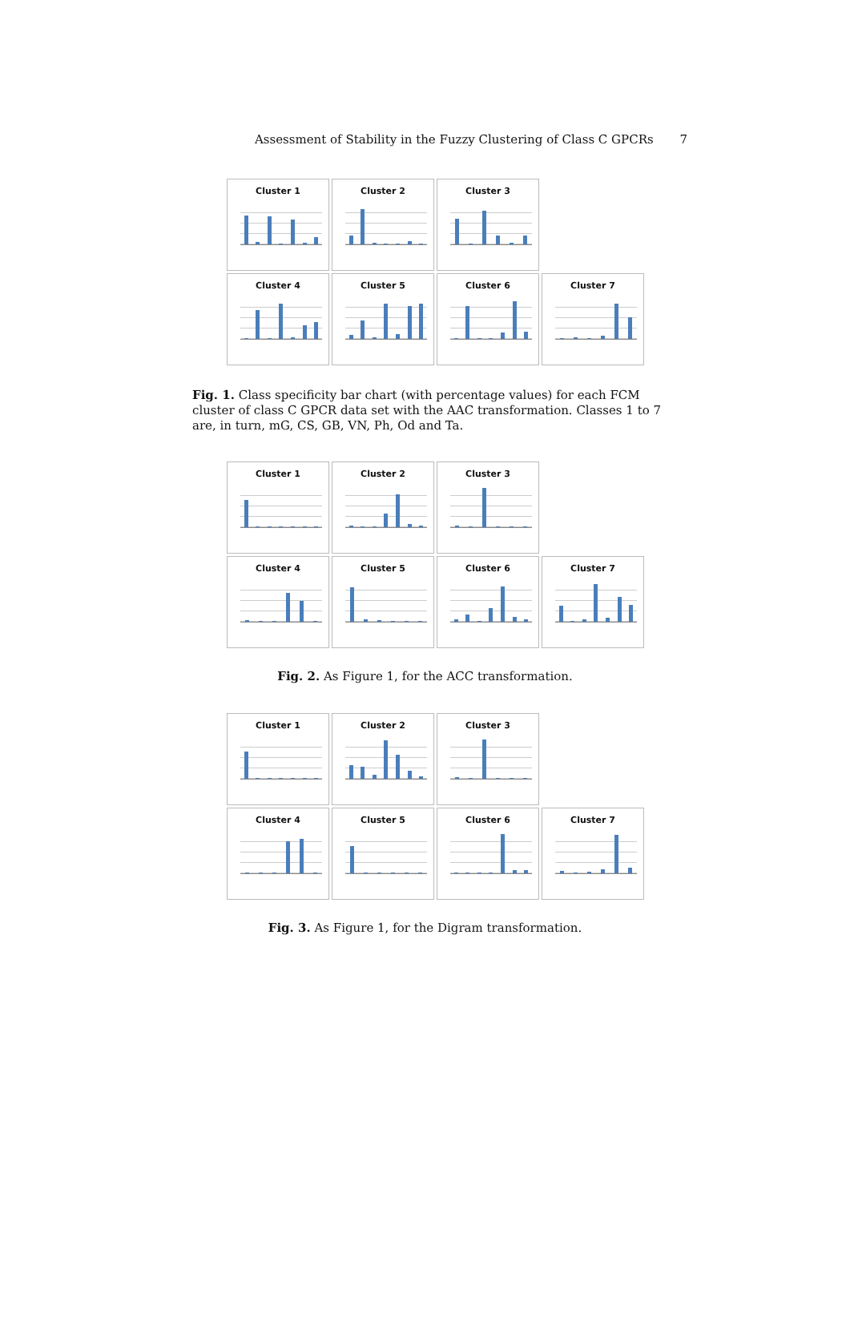Assessment of Stability in the Fuzzy Clustering of Class C GPCRs 7
Cluster 1 Cluster 2 Cluster 3
Cluster 4 Cluster 5 Cluster 6 Cluster 7
Fig. 1. Class specificity bar chart (with percentage values) for each FCM cluster of class C GPCR data set with the AAC transformation. Classes 1 to 7 are, in turn, mG, CS, GB, VN, Ph, Od and Ta.
Cluster 1 Cluster 2 Cluster 3
Cluster 4 Cluster 5 Cluster 6 Cluster 7
Fig. 2. As Figure 1, for the ACC transformation.
Cluster 1 Cluster 2 Cluster 3
Cluster 4 Cluster 5 Cluster 6 Cluster 7
Fig. 3. As Figure 1, for the Digram transformation.